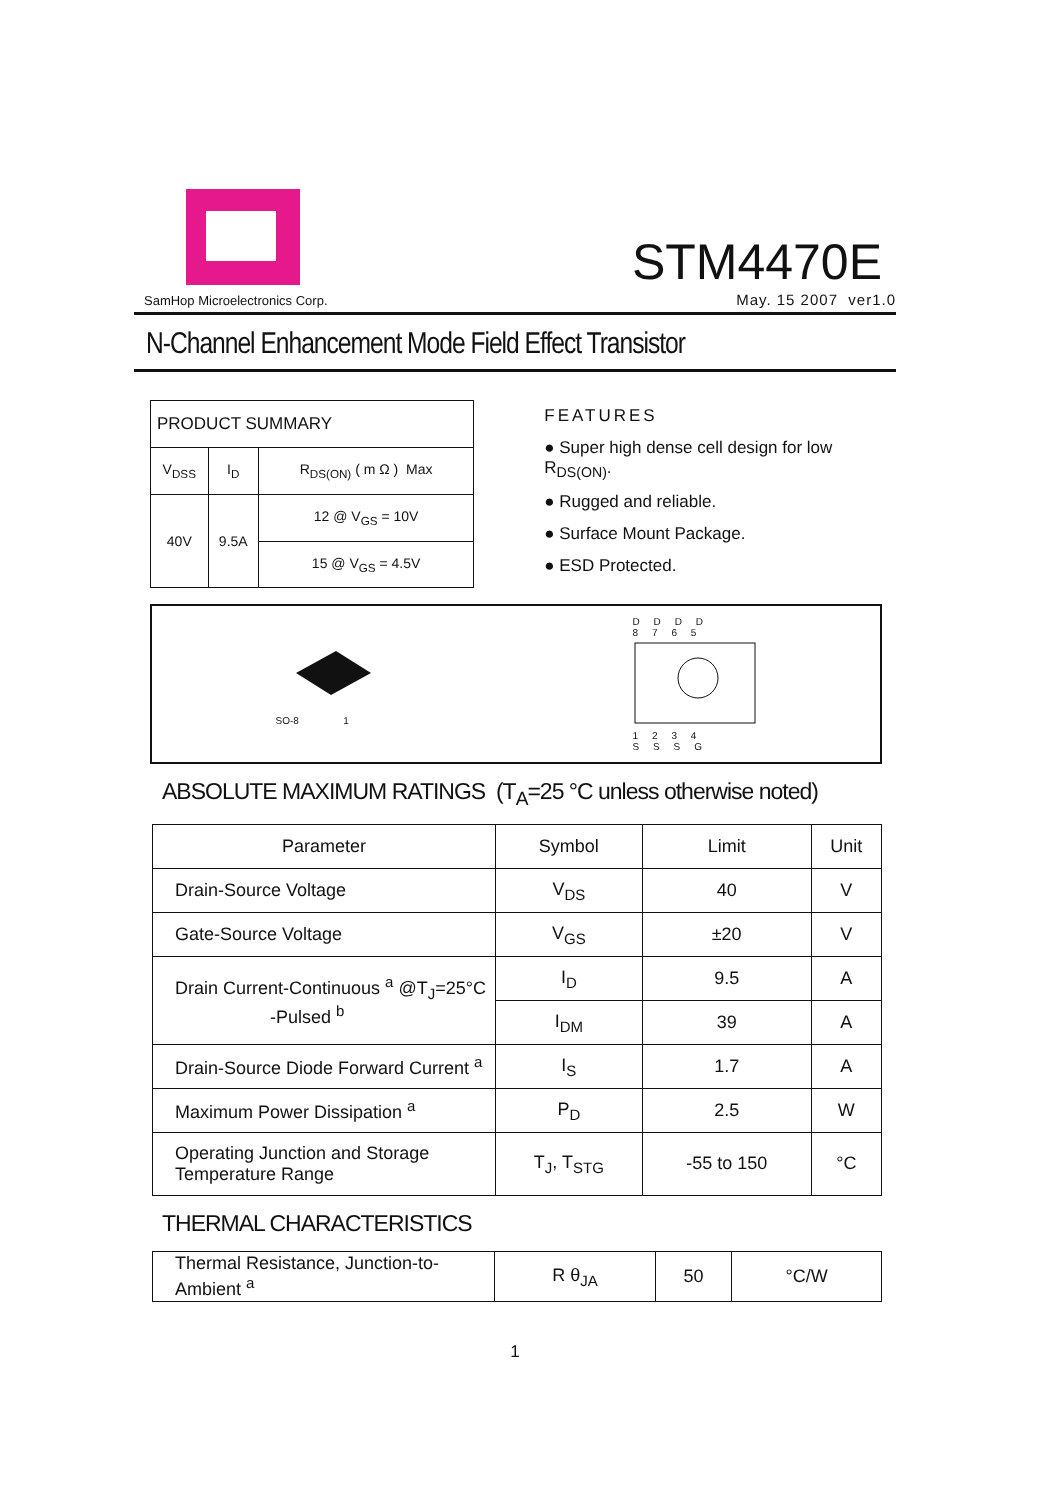SamHop Microelectronics Corp.
STM4470E
May. 15 2007 ver1.0
N-Channel Enhancement Mode Field Effect Transistor
| PRODUCT SUMMARY | | |
| V<sub>DSS</sub> | I<sub>D</sub> | R<sub>DS(ON)</sub> ( m Ω ) Max |
| 40V | 9.5A | 12 @ V<sub>GS</sub> = 10V |
| | | 15 @ V<sub>GS</sub> = 4.5V |
FEATURES
● Super high dense cell design for low R<sub>DS(ON)</sub>.
● Rugged and reliable.
● Surface Mount Package.
● ESD Protected.
SO-8 1
D D D D
8 7 6 5
1 2 3 4
S S S G
ABSOLUTE MAXIMUM RATINGS (T<sub>A</sub>=25 °C unless otherwise noted)
| Parameter | Symbol | Limit | Unit |
| Drain-Source Voltage | V<sub>DS</sub> | 40 | V |
| Gate-Source Voltage | V<sub>GS</sub> | ±20 | V |
| Drain Current-Continuous <sup>a</sup> @T<sub>J</sub>=25°C -Pulsed <sup>b</sup> | I<sub>D</sub> | 9.5 | A |
| | I<sub>DM</sub> | 39 | A |
| Drain-Source Diode Forward Current <sup>a</sup> | I<sub>S</sub> | 1.7 | A |
| Maximum Power Dissipation <sup>a</sup> | P<sub>D</sub> | 2.5 | W |
| Operating Junction and Storage Temperature Range | T<sub>J</sub>, T<sub>STG</sub> | -55 to 150 | °C |
THERMAL CHARACTERISTICS
| Thermal Resistance, Junction-to-Ambient <sup>a</sup> | R θ<sub>JA</sub> | 50 | °C/W |
1